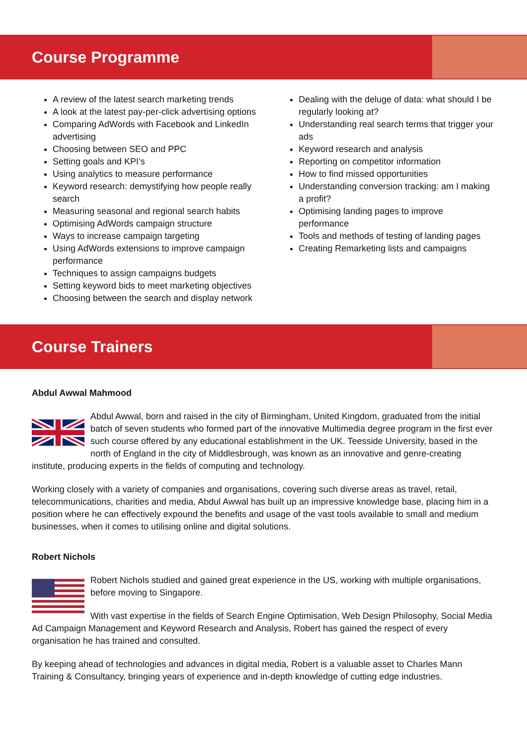Course Programme
A review of the latest search marketing trends
A look at the latest pay-per-click advertising options
Comparing AdWords with Facebook and LinkedIn advertising
Choosing between SEO and PPC
Setting goals and KPI’s
Using analytics to measure performance
Keyword research: demystifying how people really search
Measuring seasonal and regional search habits
Optimising AdWords campaign structure
Ways to increase campaign targeting
Using AdWords extensions to improve campaign performance
Techniques to assign campaigns budgets
Setting keyword bids to meet marketing objectives
Choosing between the search and display network
Dealing with the deluge of data: what should I be regularly looking at?
Understanding real search terms that trigger your ads
Keyword research and analysis
Reporting on competitor information
How to find missed opportunities
Understanding conversion tracking: am I making a profit?
Optimising landing pages to improve performance
Tools and methods of testing of landing pages
Creating Remarketing lists and campaigns
Course Trainers
Abdul Awwal Mahmood
Abdul Awwal, born and raised in the city of Birmingham, United Kingdom, graduated from the initial batch of seven students who formed part of the innovative Multimedia degree program in the first ever such course offered by any educational establishment in the UK. Teesside University, based in the north of England in the city of Middlesbrough, was known as an innovative and genre-creating institute, producing experts in the fields of computing and technology.
Working closely with a variety of companies and organisations, covering such diverse areas as travel, retail, telecommunications, charities and media, Abdul Awwal has built up an impressive knowledge base, placing him in a position where he can effectively expound the benefits and usage of the vast tools available to small and medium businesses, when it comes to utilising online and digital solutions.
Robert Nichols
Robert Nichols studied and gained great experience in the US, working with multiple organisations, before moving to Singapore.
With vast expertise in the fields of Search Engine Optimisation, Web Design Philosophy, Social Media Ad Campaign Management and Keyword Research and Analysis, Robert has gained the respect of every organisation he has trained and consulted.
By keeping ahead of technologies and advances in digital media, Robert is a valuable asset to Charles Mann Training & Consultancy, bringing years of experience and in-depth knowledge of cutting edge industries.